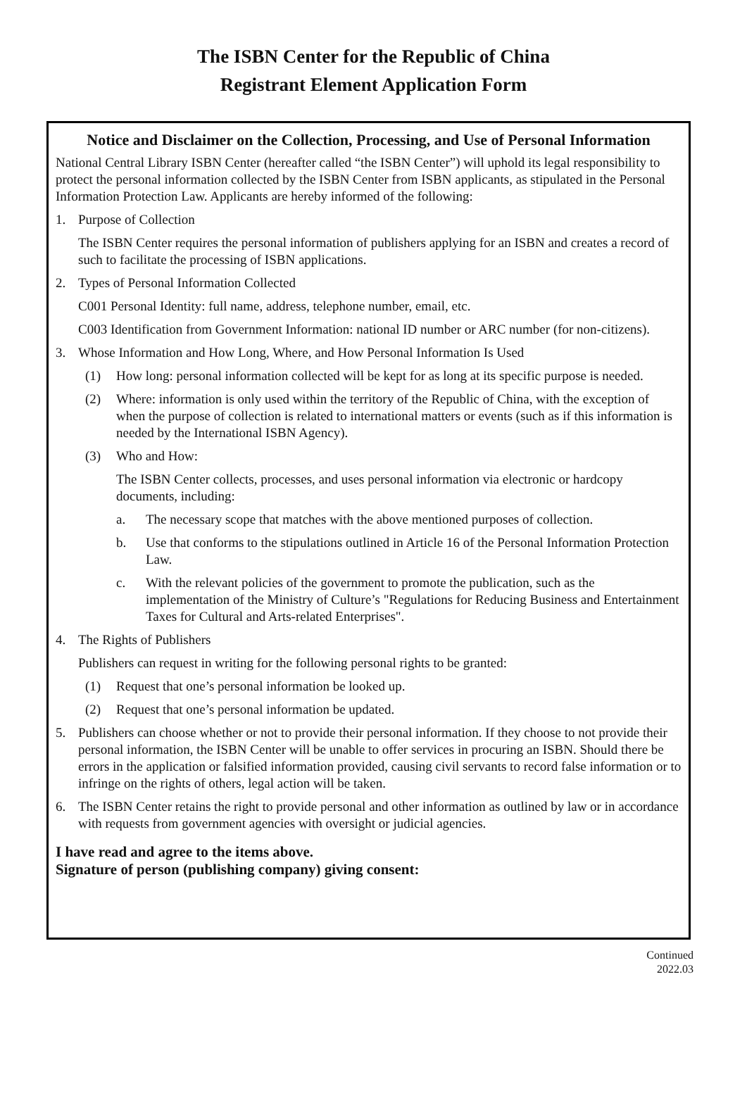The ISBN Center for the Republic of China
Registrant Element Application Form
Notice and Disclaimer on the Collection, Processing, and Use of Personal Information
National Central Library ISBN Center (hereafter called “the ISBN Center”) will uphold its legal responsibility to protect the personal information collected by the ISBN Center from ISBN applicants, as stipulated in the Personal Information Protection Law. Applicants are hereby informed of the following:
1. Purpose of Collection
The ISBN Center requires the personal information of publishers applying for an ISBN and creates a record of such to facilitate the processing of ISBN applications.
2. Types of Personal Information Collected
C001 Personal Identity: full name, address, telephone number, email, etc.
C003 Identification from Government Information: national ID number or ARC number (for non-citizens).
3. Whose Information and How Long, Where, and How Personal Information Is Used
(1) How long: personal information collected will be kept for as long at its specific purpose is needed.
(2) Where: information is only used within the territory of the Republic of China, with the exception of when the purpose of collection is related to international matters or events (such as if this information is needed by the International ISBN Agency).
(3) Who and How:
The ISBN Center collects, processes, and uses personal information via electronic or hardcopy documents, including:
a. The necessary scope that matches with the above mentioned purposes of collection.
b. Use that conforms to the stipulations outlined in Article 16 of the Personal Information Protection Law.
c. With the relevant policies of the government to promote the publication, such as the implementation of the Ministry of Culture’s "Regulations for Reducing Business and Entertainment Taxes for Cultural and Arts-related Enterprises".
4. The Rights of Publishers
Publishers can request in writing for the following personal rights to be granted:
(1) Request that one’s personal information be looked up.
(2) Request that one’s personal information be updated.
5. Publishers can choose whether or not to provide their personal information. If they choose to not provide their personal information, the ISBN Center will be unable to offer services in procuring an ISBN. Should there be errors in the application or falsified information provided, causing civil servants to record false information or to infringe on the rights of others, legal action will be taken.
6. The ISBN Center retains the right to provide personal and other information as outlined by law or in accordance with requests from government agencies with oversight or judicial agencies.
I have read and agree to the items above.
Signature of person (publishing company) giving consent:
Continued
2022.03